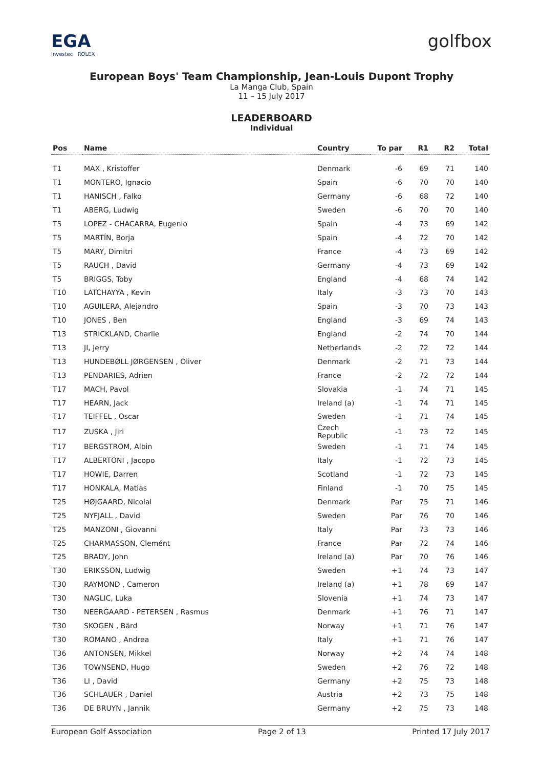EGA
Investec ROLEX
golfbox
European Boys' Team Championship, Jean-Louis Dupont Trophy
La Manga Club, Spain
11 – 15 July 2017
LEADERBOARD
Individual
| Pos | Name | Country | To par | R1 | R2 | Total |
| --- | --- | --- | --- | --- | --- | --- |
| T1 | MAX , Kristoffer | Denmark | -6 | 69 | 71 | 140 |
| T1 | MONTERO, Ignacio | Spain | -6 | 70 | 70 | 140 |
| T1 | HANISCH , Falko | Germany | -6 | 68 | 72 | 140 |
| T1 | ABERG, Ludwig | Sweden | -6 | 70 | 70 | 140 |
| T5 | LOPEZ - CHACARRA, Eugenio | Spain | -4 | 73 | 69 | 142 |
| T5 | MARTÍN, Borja | Spain | -4 | 72 | 70 | 142 |
| T5 | MARY, Dimitri | France | -4 | 73 | 69 | 142 |
| T5 | RAUCH , David | Germany | -4 | 73 | 69 | 142 |
| T5 | BRIGGS, Toby | England | -4 | 68 | 74 | 142 |
| T10 | LATCHAYYA , Kevin | Italy | -3 | 73 | 70 | 143 |
| T10 | AGUILERA, Alejandro | Spain | -3 | 70 | 73 | 143 |
| T10 | JONES , Ben | England | -3 | 69 | 74 | 143 |
| T13 | STRICKLAND, Charlie | England | -2 | 74 | 70 | 144 |
| T13 | JI, Jerry | Netherlands | -2 | 72 | 72 | 144 |
| T13 | HUNDEBØLL JØRGENSEN , Oliver | Denmark | -2 | 71 | 73 | 144 |
| T13 | PENDARIES, Adrien | France | -2 | 72 | 72 | 144 |
| T17 | MACH, Pavol | Slovakia | -1 | 74 | 71 | 145 |
| T17 | HEARN, Jack | Ireland (a) | -1 | 74 | 71 | 145 |
| T17 | TEIFFEL , Oscar | Sweden | -1 | 71 | 74 | 145 |
| T17 | ZUSKA , Jiri | Czech Republic | -1 | 73 | 72 | 145 |
| T17 | BERGSTROM, Albin | Sweden | -1 | 71 | 74 | 145 |
| T17 | ALBERTONI , Jacopo | Italy | -1 | 72 | 73 | 145 |
| T17 | HOWIE, Darren | Scotland | -1 | 72 | 73 | 145 |
| T17 | HONKALA, Matias | Finland | -1 | 70 | 75 | 145 |
| T25 | HØJGAARD, Nicolai | Denmark | Par | 75 | 71 | 146 |
| T25 | NYFJALL , David | Sweden | Par | 76 | 70 | 146 |
| T25 | MANZONI , Giovanni | Italy | Par | 73 | 73 | 146 |
| T25 | CHARMASSON, Clemént | France | Par | 72 | 74 | 146 |
| T25 | BRADY, John | Ireland (a) | Par | 70 | 76 | 146 |
| T30 | ERIKSSON, Ludwig | Sweden | +1 | 74 | 73 | 147 |
| T30 | RAYMOND , Cameron | Ireland (a) | +1 | 78 | 69 | 147 |
| T30 | NAGLIC, Luka | Slovenia | +1 | 74 | 73 | 147 |
| T30 | NEERGAARD - PETERSEN , Rasmus | Denmark | +1 | 76 | 71 | 147 |
| T30 | SKOGEN , Bärd | Norway | +1 | 71 | 76 | 147 |
| T30 | ROMANO , Andrea | Italy | +1 | 71 | 76 | 147 |
| T36 | ANTONSEN, Mikkel | Norway | +2 | 74 | 74 | 148 |
| T36 | TOWNSEND, Hugo | Sweden | +2 | 76 | 72 | 148 |
| T36 | LI , David | Germany | +2 | 75 | 73 | 148 |
| T36 | SCHLAUER , Daniel | Austria | +2 | 73 | 75 | 148 |
| T36 | DE BRUYN , Jannik | Germany | +2 | 75 | 73 | 148 |
European Golf Association Page 2 of 13 Printed 17 July 2017